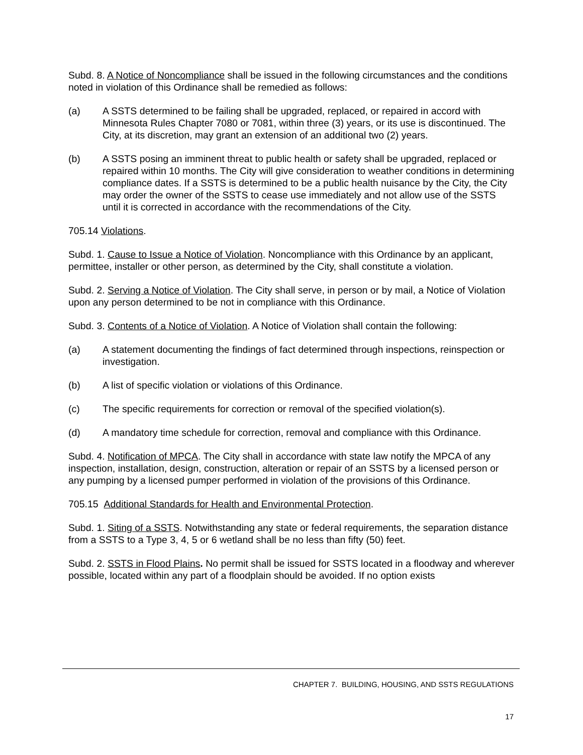Subd. 8. A Notice of Noncompliance shall be issued in the following circumstances and the conditions noted in violation of this Ordinance shall be remedied as follows:
(a) A SSTS determined to be failing shall be upgraded, replaced, or repaired in accord with Minnesota Rules Chapter 7080 or 7081, within three (3) years, or its use is discontinued. The City, at its discretion, may grant an extension of an additional two (2) years.
(b) A SSTS posing an imminent threat to public health or safety shall be upgraded, replaced or repaired within 10 months. The City will give consideration to weather conditions in determining compliance dates. If a SSTS is determined to be a public health nuisance by the City, the City may order the owner of the SSTS to cease use immediately and not allow use of the SSTS until it is corrected in accordance with the recommendations of the City.
705.14 Violations.
Subd. 1. Cause to Issue a Notice of Violation. Noncompliance with this Ordinance by an applicant, permittee, installer or other person, as determined by the City, shall constitute a violation.
Subd. 2. Serving a Notice of Violation. The City shall serve, in person or by mail, a Notice of Violation upon any person determined to be not in compliance with this Ordinance.
Subd. 3. Contents of a Notice of Violation. A Notice of Violation shall contain the following:
(a) A statement documenting the findings of fact determined through inspections, reinspection or investigation.
(b) A list of specific violation or violations of this Ordinance.
(c) The specific requirements for correction or removal of the specified violation(s).
(d) A mandatory time schedule for correction, removal and compliance with this Ordinance.
Subd. 4. Notification of MPCA. The City shall in accordance with state law notify the MPCA of any inspection, installation, design, construction, alteration or repair of an SSTS by a licensed person or any pumping by a licensed pumper performed in violation of the provisions of this Ordinance.
705.15 Additional Standards for Health and Environmental Protection.
Subd. 1. Siting of a SSTS. Notwithstanding any state or federal requirements, the separation distance from a SSTS to a Type 3, 4, 5 or 6 wetland shall be no less than fifty (50) feet.
Subd. 2. SSTS in Flood Plains. No permit shall be issued for SSTS located in a floodway and wherever possible, located within any part of a floodplain should be avoided. If no option exists
CHAPTER 7. BUILDING, HOUSING, AND SSTS REGULATIONS
17